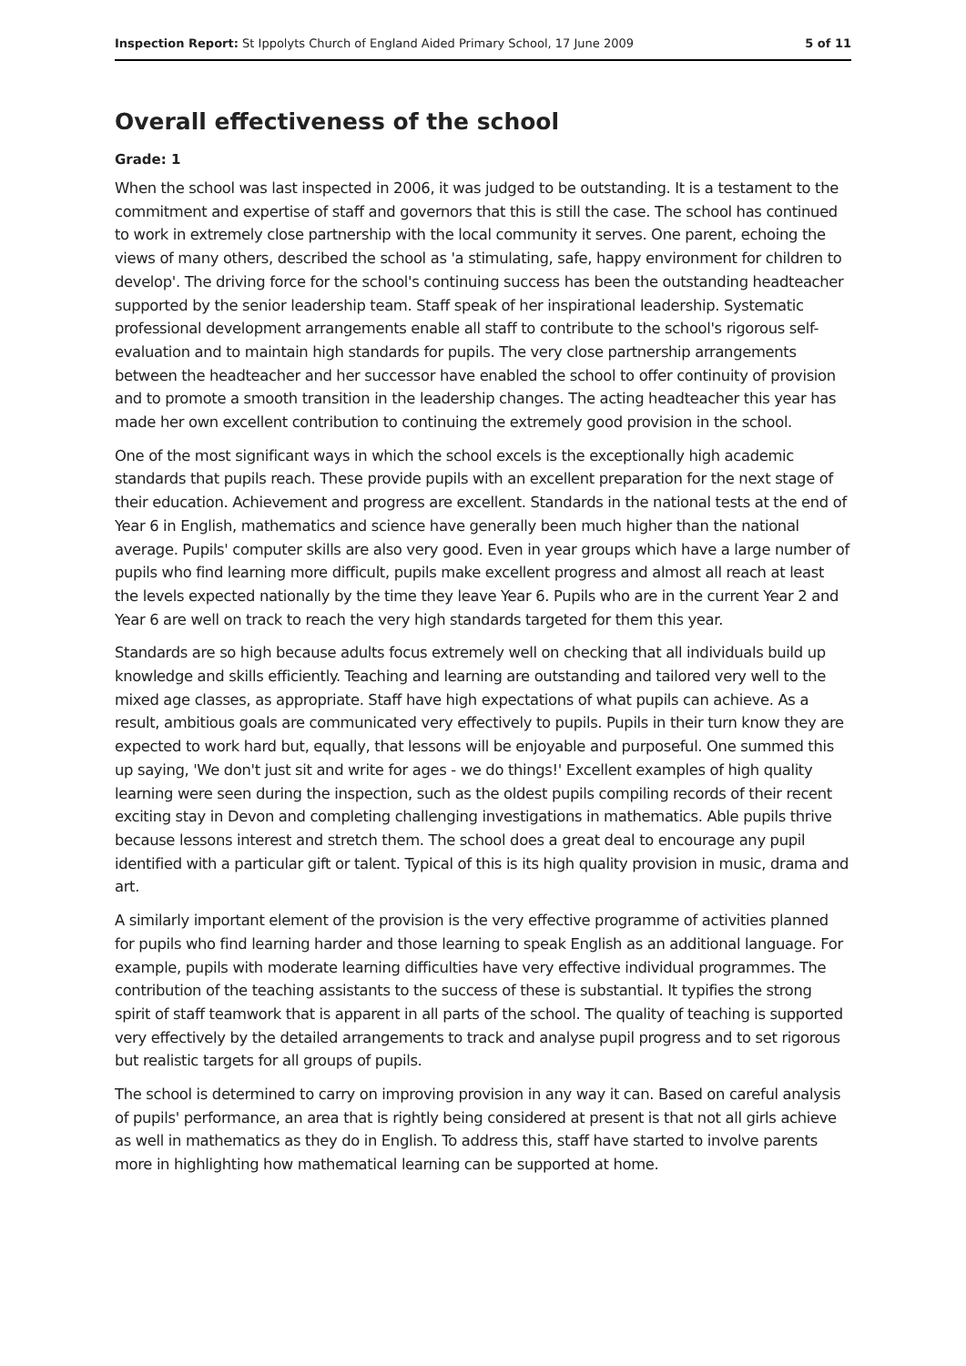Inspection Report: St Ippolyts Church of England Aided Primary School, 17 June 2009 5 of 11
Overall effectiveness of the school
Grade: 1
When the school was last inspected in 2006, it was judged to be outstanding. It is a testament to the commitment and expertise of staff and governors that this is still the case. The school has continued to work in extremely close partnership with the local community it serves. One parent, echoing the views of many others, described the school as 'a stimulating, safe, happy environment for children to develop'. The driving force for the school's continuing success has been the outstanding headteacher supported by the senior leadership team. Staff speak of her inspirational leadership. Systematic professional development arrangements enable all staff to contribute to the school's rigorous self-evaluation and to maintain high standards for pupils. The very close partnership arrangements between the headteacher and her successor have enabled the school to offer continuity of provision and to promote a smooth transition in the leadership changes. The acting headteacher this year has made her own excellent contribution to continuing the extremely good provision in the school.
One of the most significant ways in which the school excels is the exceptionally high academic standards that pupils reach. These provide pupils with an excellent preparation for the next stage of their education. Achievement and progress are excellent. Standards in the national tests at the end of Year 6 in English, mathematics and science have generally been much higher than the national average. Pupils' computer skills are also very good. Even in year groups which have a large number of pupils who find learning more difficult, pupils make excellent progress and almost all reach at least the levels expected nationally by the time they leave Year 6. Pupils who are in the current Year 2 and Year 6 are well on track to reach the very high standards targeted for them this year.
Standards are so high because adults focus extremely well on checking that all individuals build up knowledge and skills efficiently. Teaching and learning are outstanding and tailored very well to the mixed age classes, as appropriate. Staff have high expectations of what pupils can achieve. As a result, ambitious goals are communicated very effectively to pupils. Pupils in their turn know they are expected to work hard but, equally, that lessons will be enjoyable and purposeful. One summed this up saying, 'We don't just sit and write for ages - we do things!' Excellent examples of high quality learning were seen during the inspection, such as the oldest pupils compiling records of their recent exciting stay in Devon and completing challenging investigations in mathematics. Able pupils thrive because lessons interest and stretch them. The school does a great deal to encourage any pupil identified with a particular gift or talent. Typical of this is its high quality provision in music, drama and art.
A similarly important element of the provision is the very effective programme of activities planned for pupils who find learning harder and those learning to speak English as an additional language. For example, pupils with moderate learning difficulties have very effective individual programmes. The contribution of the teaching assistants to the success of these is substantial. It typifies the strong spirit of staff teamwork that is apparent in all parts of the school. The quality of teaching is supported very effectively by the detailed arrangements to track and analyse pupil progress and to set rigorous but realistic targets for all groups of pupils.
The school is determined to carry on improving provision in any way it can. Based on careful analysis of pupils' performance, an area that is rightly being considered at present is that not all girls achieve as well in mathematics as they do in English. To address this, staff have started to involve parents more in highlighting how mathematical learning can be supported at home.